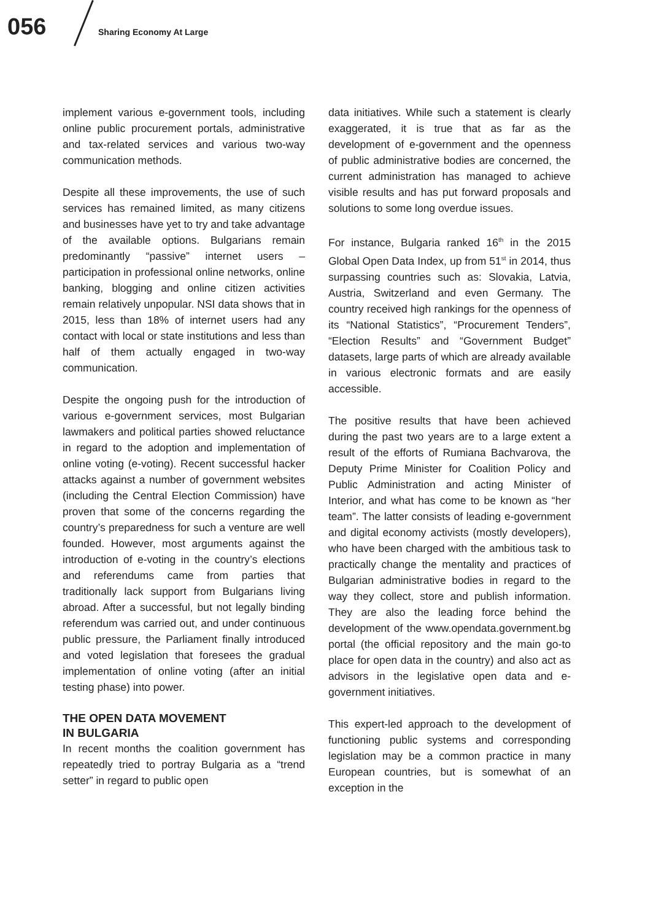056 Sharing Economy At Large
implement various e-government tools, including online public procurement portals, administrative and tax-related services and various two-way communication methods.
Despite all these improvements, the use of such services has remained limited, as many citizens and businesses have yet to try and take advantage of the available options. Bulgarians remain predominantly “passive” internet users – participation in professional online networks, online banking, blogging and online citizen activities remain relatively unpopular. NSI data shows that in 2015, less than 18% of internet users had any contact with local or state institutions and less than half of them actually engaged in two-way communication.
Despite the ongoing push for the introduction of various e-government services, most Bulgarian lawmakers and political parties showed reluctance in regard to the adoption and implementation of online voting (e-voting). Recent successful hacker attacks against a number of government websites (including the Central Election Commission) have proven that some of the concerns regarding the country’s preparedness for such a venture are well founded. However, most arguments against the introduction of e-voting in the country’s elections and referendums came from parties that traditionally lack support from Bulgarians living abroad. After a successful, but not legally binding referendum was carried out, and under continuous public pressure, the Parliament finally introduced and voted legislation that foresees the gradual implementation of online voting (after an initial testing phase) into power.
THE OPEN DATA MOVEMENT
IN BULGARIA
In recent months the coalition government has repeatedly tried to portray Bulgaria as a “trend setter” in regard to public open
data initiatives. While such a statement is clearly exaggerated, it is true that as far as the development of e-government and the openness of public administrative bodies are concerned, the current administration has managed to achieve visible results and has put forward proposals and solutions to some long overdue issues.
For instance, Bulgaria ranked 16<sup>th</sup> in the 2015 Global Open Data Index, up from 51<sup>st</sup> in 2014, thus surpassing countries such as: Slovakia, Latvia, Austria, Switzerland and even Germany. The country received high rankings for the openness of its “National Statistics”, “Procurement Tenders”, “Election Results” and “Government Budget” datasets, large parts of which are already available in various electronic formats and are easily accessible.
The positive results that have been achieved during the past two years are to a large extent a result of the efforts of Rumiana Bachvarova, the Deputy Prime Minister for Coalition Policy and Public Administration and acting Minister of Interior, and what has come to be known as “her team”. The latter consists of leading e-government and digital economy activists (mostly developers), who have been charged with the ambitious task to practically change the mentality and practices of Bulgarian administrative bodies in regard to the way they collect, store and publish information. They are also the leading force behind the development of the www.opendata.government.bg portal (the official repository and the main go-to place for open data in the country) and also act as advisors in the legislative open data and e-government initiatives.
This expert-led approach to the development of functioning public systems and corresponding legislation may be a common practice in many European countries, but is somewhat of an exception in the